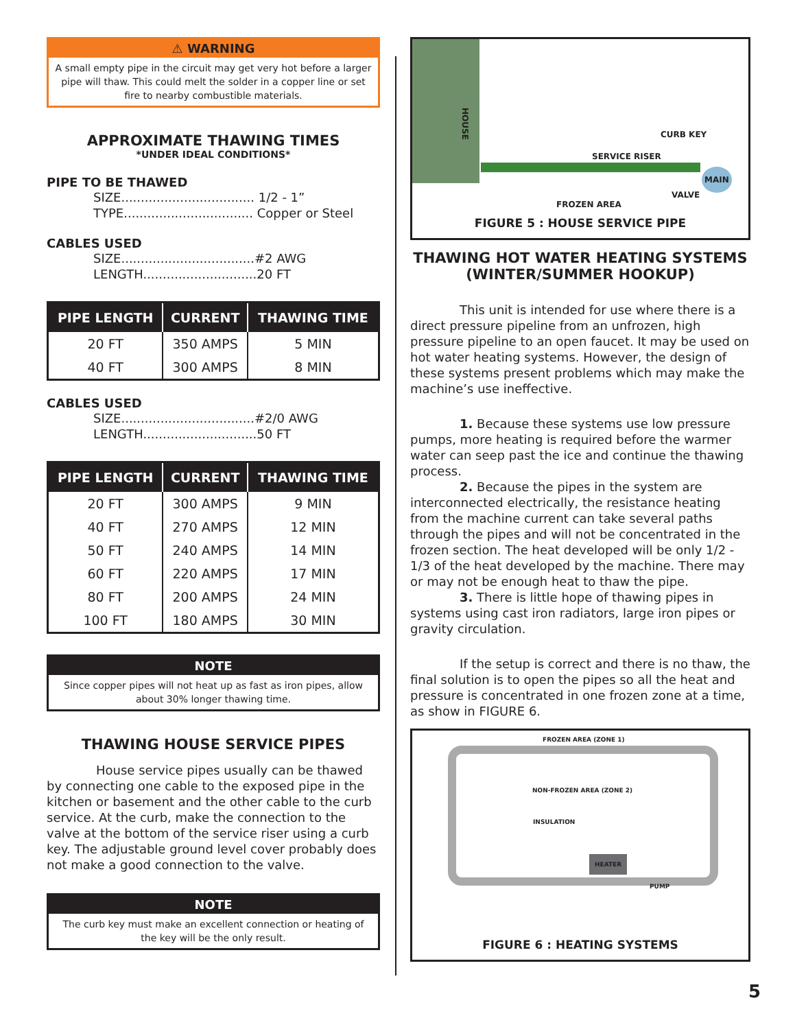⚠ WARNING
A small empty pipe in the circuit may get very hot before a larger pipe will thaw. This could melt the solder in a copper line or set fire to nearby combustible materials.
APPROXIMATE THAWING TIMES
*UNDER IDEAL CONDITIONS*
PIPE TO BE THAWED
SIZE.................................. 1/2 - 1”
TYPE................................. Copper or Steel
CABLES USED
SIZE..................................#2 AWG
LENGTH.............................20 FT
| PIPE LENGTH | CURRENT | THAWING TIME |
| --- | --- | --- |
| 20 FT | 350 AMPS | 5 MIN |
| 40 FT | 300 AMPS | 8 MIN |
CABLES USED
SIZE..................................#2/0 AWG
LENGTH.............................50 FT
| PIPE LENGTH | CURRENT | THAWING TIME |
| --- | --- | --- |
| 20 FT | 300 AMPS | 9 MIN |
| 40 FT | 270 AMPS | 12 MIN |
| 50 FT | 240 AMPS | 14 MIN |
| 60 FT | 220 AMPS | 17 MIN |
| 80 FT | 200 AMPS | 24 MIN |
| 100 FT | 180 AMPS | 30 MIN |
NOTE
Since copper pipes will not heat up as fast as iron pipes, allow about 30% longer thawing time.
THAWING HOUSE SERVICE PIPES
    House service pipes usually can be thawed by connecting one cable to the exposed pipe in the kitchen or basement and the other cable to the curb service. At the curb, make the connection to the valve at the bottom of the service riser using a curb key. The adjustable ground level cover probably does not make a good connection to the valve.
NOTE
The curb key must make an excellent connection or heating of the key will be the only result.
HOUSE
CURB KEY
SERVICE RISER
MAIN
VALVE
FROZEN AREA
FIGURE 5 : HOUSE SERVICE PIPE
THAWING HOT WATER HEATING SYSTEMS (WINTER/SUMMER HOOKUP)
    This unit is intended for use where there is a direct pressure pipeline from an unfrozen, high pressure pipeline to an open faucet. It may be used on hot water heating systems. However, the design of these systems present problems which may make the machine’s use ineffective.
    1. Because these systems use low pressure pumps, more heating is required before the warmer water can seep past the ice and continue the thawing process.
    2. Because the pipes in the system are interconnected electrically, the resistance heating from the machine current can take several paths through the pipes and will not be concentrated in the frozen section. The heat developed will be only 1/2 - 1/3 of the heat developed by the machine. There may or may not be enough heat to thaw the pipe.
    3. There is little hope of thawing pipes in systems using cast iron radiators, large iron pipes or gravity circulation.
    If the setup is correct and there is no thaw, the final solution is to open the pipes so all the heat and pressure is concentrated in one frozen zone at a time, as show in FIGURE 6.
FROZEN AREA (ZONE 1)
NON-FROZEN AREA (ZONE 2)
INSULATION
HEATER
PUMP
FIGURE 6 : HEATING SYSTEMS
5